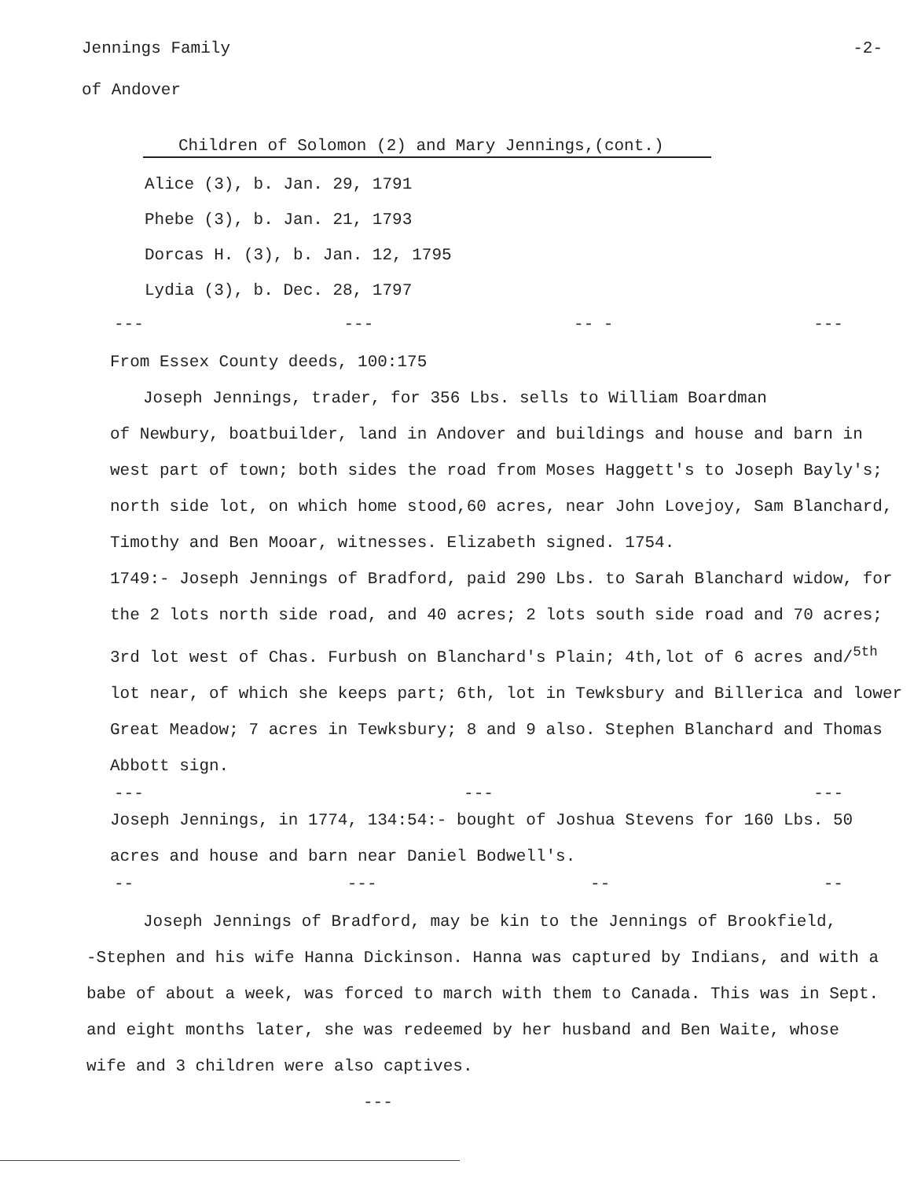Jennings Family -2-
of Andover
Children of Solomon (2) and Mary Jennings,(cont.)
Alice (3), b. Jan. 29, 1791
Phebe (3), b. Jan. 21, 1793
Dorcas H. (3), b. Jan. 12, 1795
Lydia (3), b. Dec. 28, 1797
--- --- -- - ---
From Essex County deeds, 100:175
Joseph Jennings, trader, for 356 Lbs. sells to William Boardman
of Newbury, boatbuilder, land in Andover and buildings and house and barn in west part of town; both sides the road from Moses Haggett's to Joseph Bayly's; north side lot, on which home stood,60 acres, near John Lovejoy, Sam Blanchard, Timothy and Ben Mooar, witnesses. Elizabeth signed. 1754.
1749:- Joseph Jennings of Bradford, paid 290 Lbs. to Sarah Blanchard widow, for the 2 lots north side road, and 40 acres; 2 lots south side road and 70 acres; 3rd lot west of Chas. Furbush on Blanchard's Plain; 4th,lot of 6 acres and/<sup>5th</sup> lot near, of which she keeps part; 6th, lot in Tewksbury and Billerica and lower Great Meadow; 7 acres in Tewksbury; 8 and 9 also. Stephen Blanchard and Thomas Abbott sign.
--- --- ---
Joseph Jennings, in 1774, 134:54:- bought of Joshua Stevens for 160 Lbs. 50 acres and house and barn near Daniel Bodwell's.
-- --- -- --
Joseph Jennings of Bradford, may be kin to the Jennings of Brookfield,
-Stephen and his wife Hanna Dickinson. Hanna was captured by Indians, and with a babe of about a week, was forced to march with them to Canada. This was in Sept. and eight months later, she was redeemed by her husband and Ben Waite, whose wife and 3 children were also captives.
---